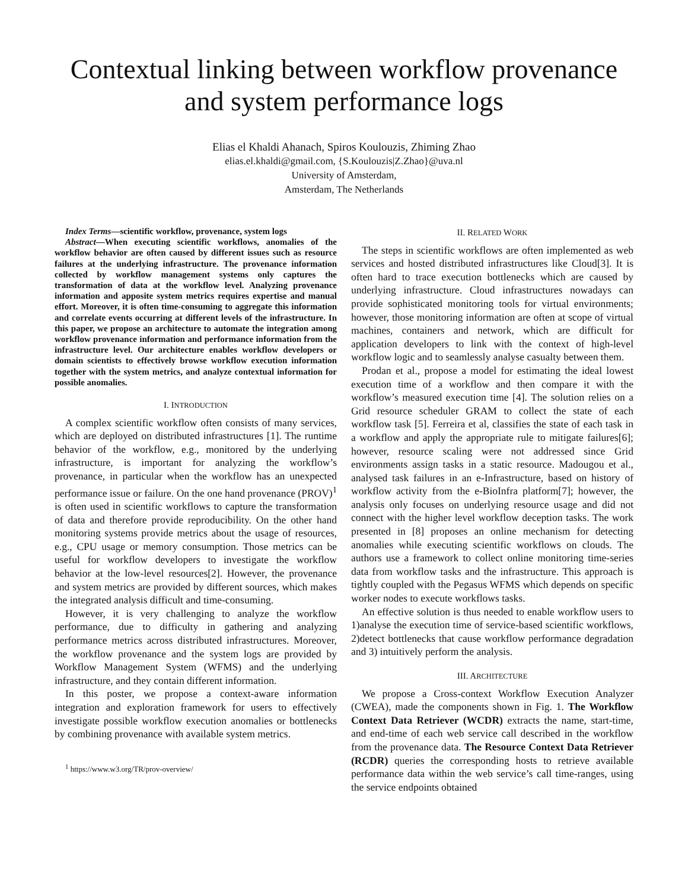Contextual linking between workflow provenance and system performance logs
Elias el Khaldi Ahanach, Spiros Koulouzis, Zhiming Zhao
elias.el.khaldi@gmail.com, {S.Koulouzis|Z.Zhao}@uva.nl
University of Amsterdam,
Amsterdam, The Netherlands
Index Terms—scientific workflow, provenance, system logs
Abstract—When executing scientific workflows, anomalies of the workflow behavior are often caused by different issues such as resource failures at the underlying infrastructure. The provenance information collected by workflow management systems only captures the transformation of data at the workflow level. Analyzing provenance information and apposite system metrics requires expertise and manual effort. Moreover, it is often time-consuming to aggregate this information and correlate events occurring at different levels of the infrastructure. In this paper, we propose an architecture to automate the integration among workflow provenance information and performance information from the infrastructure level. Our architecture enables workflow developers or domain scientists to effectively browse workflow execution information together with the system metrics, and analyze contextual information for possible anomalies.
I. INTRODUCTION
A complex scientific workflow often consists of many services, which are deployed on distributed infrastructures [1]. The runtime behavior of the workflow, e.g., monitored by the underlying infrastructure, is important for analyzing the workflow’s provenance, in particular when the workflow has an unexpected performance issue or failure. On the one hand provenance (PROV)<sup>1</sup> is often used in scientific workflows to capture the transformation of data and therefore provide reproducibility. On the other hand monitoring systems provide metrics about the usage of resources, e.g., CPU usage or memory consumption. Those metrics can be useful for workflow developers to investigate the workflow behavior at the low-level resources[2]. However, the provenance and system metrics are provided by different sources, which makes the integrated analysis difficult and time-consuming.
However, it is very challenging to analyze the workflow performance, due to difficulty in gathering and analyzing performance metrics across distributed infrastructures. Moreover, the workflow provenance and the system logs are provided by Workflow Management System (WFMS) and the underlying infrastructure, and they contain different information.
In this poster, we propose a context-aware information integration and exploration framework for users to effectively investigate possible workflow execution anomalies or bottlenecks by combining provenance with available system metrics.
<sup>1</sup> https://www.w3.org/TR/prov-overview/
II. RELATED WORK
The steps in scientific workflows are often implemented as web services and hosted distributed infrastructures like Cloud[3]. It is often hard to trace execution bottlenecks which are caused by underlying infrastructure. Cloud infrastructures nowadays can provide sophisticated monitoring tools for virtual environments; however, those monitoring information are often at scope of virtual machines, containers and network, which are difficult for application developers to link with the context of high-level workflow logic and to seamlessly analyse casualty between them.
Prodan et al., propose a model for estimating the ideal lowest execution time of a workflow and then compare it with the workflow’s measured execution time [4]. The solution relies on a Grid resource scheduler GRAM to collect the state of each workflow task [5]. Ferreira et al, classifies the state of each task in a workflow and apply the appropriate rule to mitigate failures[6]; however, resource scaling were not addressed since Grid environments assign tasks in a static resource. Madougou et al., analysed task failures in an e-Infrastructure, based on history of workflow activity from the e-BioInfra platform[7]; however, the analysis only focuses on underlying resource usage and did not connect with the higher level workflow deception tasks. The work presented in [8] proposes an online mechanism for detecting anomalies while executing scientific workflows on clouds. The authors use a framework to collect online monitoring time-series data from workflow tasks and the infrastructure. This approach is tightly coupled with the Pegasus WFMS which depends on specific worker nodes to execute workflows tasks.
An effective solution is thus needed to enable workflow users to 1)analyse the execution time of service-based scientific workflows, 2)detect bottlenecks that cause workflow performance degradation and 3) intuitively perform the analysis.
III. ARCHITECTURE
We propose a Cross-context Workflow Execution Analyzer (CWEA), made the components shown in Fig. 1. The Workflow Context Data Retriever (WCDR) extracts the name, start-time, and end-time of each web service call described in the workflow from the provenance data. The Resource Context Data Retriever (RCDR) queries the corresponding hosts to retrieve available performance data within the web service’s call time-ranges, using the service endpoints obtained